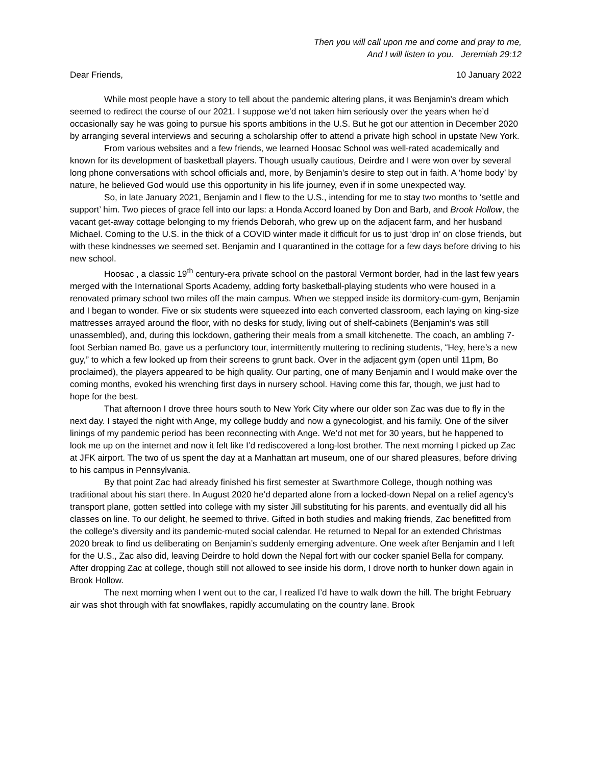Then you will call upon me and come and pray to me,
And I will listen to you. Jeremiah 29:12
Dear Friends, 10 January 2022
While most people have a story to tell about the pandemic altering plans, it was Benjamin’s dream which seemed to redirect the course of our 2021. I suppose we’d not taken him seriously over the years when he’d occasionally say he was going to pursue his sports ambitions in the U.S. But he got our attention in December 2020 by arranging several interviews and securing a scholarship offer to attend a private high school in upstate New York.
From various websites and a few friends, we learned Hoosac School was well-rated academically and known for its development of basketball players. Though usually cautious, Deirdre and I were won over by several long phone conversations with school officials and, more, by Benjamin’s desire to step out in faith. A ‘home body’ by nature, he believed God would use this opportunity in his life journey, even if in some unexpected way.
So, in late January 2021, Benjamin and I flew to the U.S., intending for me to stay two months to ‘settle and support’ him. Two pieces of grace fell into our laps: a Honda Accord loaned by Don and Barb, and Brook Hollow, the vacant get-away cottage belonging to my friends Deborah, who grew up on the adjacent farm, and her husband Michael. Coming to the U.S. in the thick of a COVID winter made it difficult for us to just ‘drop in’ on close friends, but with these kindnesses we seemed set. Benjamin and I quarantined in the cottage for a few days before driving to his new school.
Hoosac , a classic 19<sup>th</sup> century-era private school on the pastoral Vermont border, had in the last few years merged with the International Sports Academy, adding forty basketball-playing students who were housed in a renovated primary school two miles off the main campus. When we stepped inside its dormitory-cum-gym, Benjamin and I began to wonder. Five or six students were squeezed into each converted classroom, each laying on king-size mattresses arrayed around the floor, with no desks for study, living out of shelf-cabinets (Benjamin’s was still unassembled), and, during this lockdown, gathering their meals from a small kitchenette. The coach, an ambling 7-foot Serbian named Bo, gave us a perfunctory tour, intermittently muttering to reclining students, “Hey, here’s a new guy,” to which a few looked up from their screens to grunt back. Over in the adjacent gym (open until 11pm, Bo proclaimed), the players appeared to be high quality. Our parting, one of many Benjamin and I would make over the coming months, evoked his wrenching first days in nursery school. Having come this far, though, we just had to hope for the best.
That afternoon I drove three hours south to New York City where our older son Zac was due to fly in the next day. I stayed the night with Ange, my college buddy and now a gynecologist, and his family. One of the silver linings of my pandemic period has been reconnecting with Ange. We’d not met for 30 years, but he happened to look me up on the internet and now it felt like I’d rediscovered a long-lost brother. The next morning I picked up Zac at JFK airport. The two of us spent the day at a Manhattan art museum, one of our shared pleasures, before driving to his campus in Pennsylvania.
By that point Zac had already finished his first semester at Swarthmore College, though nothing was traditional about his start there. In August 2020 he’d departed alone from a locked-down Nepal on a relief agency’s transport plane, gotten settled into college with my sister Jill substituting for his parents, and eventually did all his classes on line. To our delight, he seemed to thrive. Gifted in both studies and making friends, Zac benefitted from the college’s diversity and its pandemic-muted social calendar. He returned to Nepal for an extended Christmas 2020 break to find us deliberating on Benjamin’s suddenly emerging adventure. One week after Benjamin and I left for the U.S., Zac also did, leaving Deirdre to hold down the Nepal fort with our cocker spaniel Bella for company. After dropping Zac at college, though still not allowed to see inside his dorm, I drove north to hunker down again in Brook Hollow.
The next morning when I went out to the car, I realized I’d have to walk down the hill. The bright February air was shot through with fat snowflakes, rapidly accumulating on the country lane. Brook